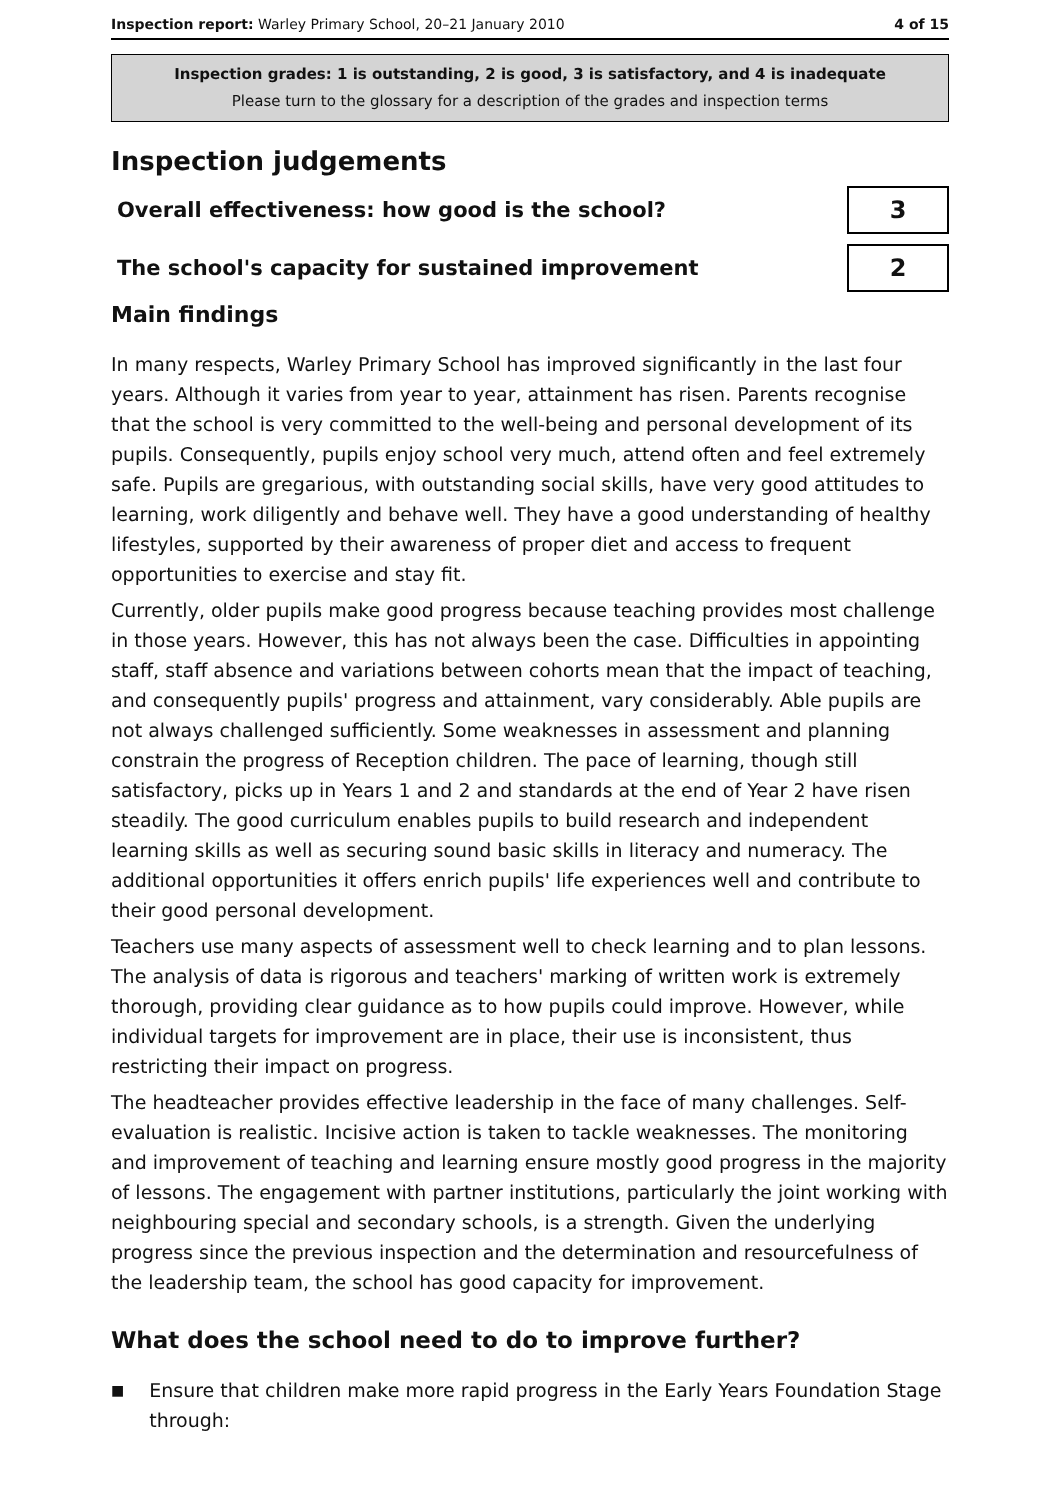Inspection report: Warley Primary School, 20–21 January 2010 4 of 15
Inspection grades: 1 is outstanding, 2 is good, 3 is satisfactory, and 4 is inadequate
Please turn to the glossary for a description of the grades and inspection terms
Inspection judgements
Overall effectiveness: how good is the school?
3
The school's capacity for sustained improvement
2
Main findings
In many respects, Warley Primary School has improved significantly in the last four years. Although it varies from year to year, attainment has risen. Parents recognise that the school is very committed to the well-being and personal development of its pupils. Consequently, pupils enjoy school very much, attend often and feel extremely safe. Pupils are gregarious, with outstanding social skills, have very good attitudes to learning, work diligently and behave well. They have a good understanding of healthy lifestyles, supported by their awareness of proper diet and access to frequent opportunities to exercise and stay fit.
Currently, older pupils make good progress because teaching provides most challenge in those years. However, this has not always been the case. Difficulties in appointing staff, staff absence and variations between cohorts mean that the impact of teaching, and consequently pupils' progress and attainment, vary considerably. Able pupils are not always challenged sufficiently. Some weaknesses in assessment and planning constrain the progress of Reception children. The pace of learning, though still satisfactory, picks up in Years 1 and 2 and standards at the end of Year 2 have risen steadily. The good curriculum enables pupils to build research and independent learning skills as well as securing sound basic skills in literacy and numeracy. The additional opportunities it offers enrich pupils' life experiences well and contribute to their good personal development.
Teachers use many aspects of assessment well to check learning and to plan lessons. The analysis of data is rigorous and teachers' marking of written work is extremely thorough, providing clear guidance as to how pupils could improve. However, while individual targets for improvement are in place, their use is inconsistent, thus restricting their impact on progress.
The headteacher provides effective leadership in the face of many challenges. Self-evaluation is realistic. Incisive action is taken to tackle weaknesses. The monitoring and improvement of teaching and learning ensure mostly good progress in the majority of lessons. The engagement with partner institutions, particularly the joint working with neighbouring special and secondary schools, is a strength. Given the underlying progress since the previous inspection and the determination and resourcefulness of the leadership team, the school has good capacity for improvement.
What does the school need to do to improve further?
■
Ensure that children make more rapid progress in the Early Years Foundation Stage through: